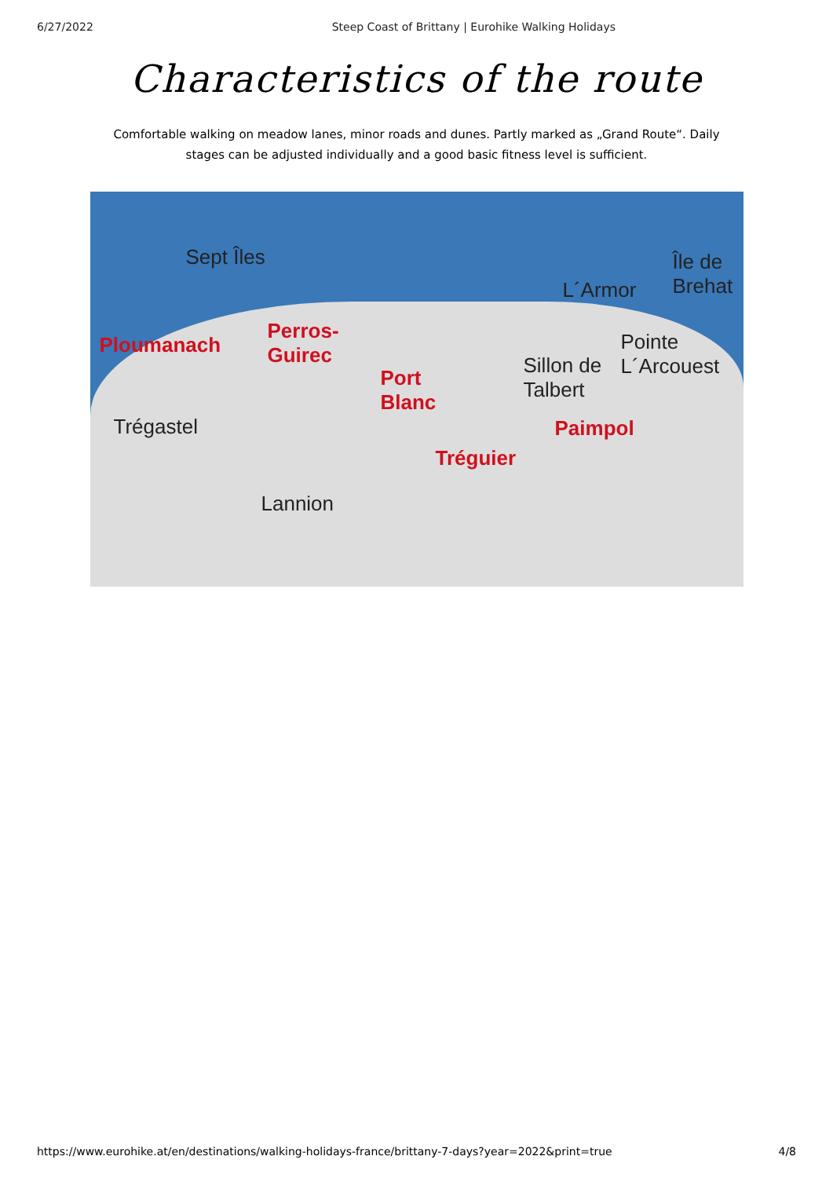6/27/2022 Steep Coast of Brittany | Eurohike Walking Holidays
Characteristics of the route
Comfortable walking on meadow lanes, minor roads and dunes. Partly marked as „Grand Route“. Daily stages can be adjusted individually and a good basic fitness level is sufficient.
Sept Îles
Ploumanach
Perros-
Guirec
Port
Blanc
Trégastel
Tréguier
Lannion
L´Armor
Sillon de
Talbert
Paimpol
Île de
Brehat
Pointe
L´Arcouest
https://www.eurohike.at/en/destinations/walking-holidays-france/brittany-7-days?year=2022&print=true 4/8